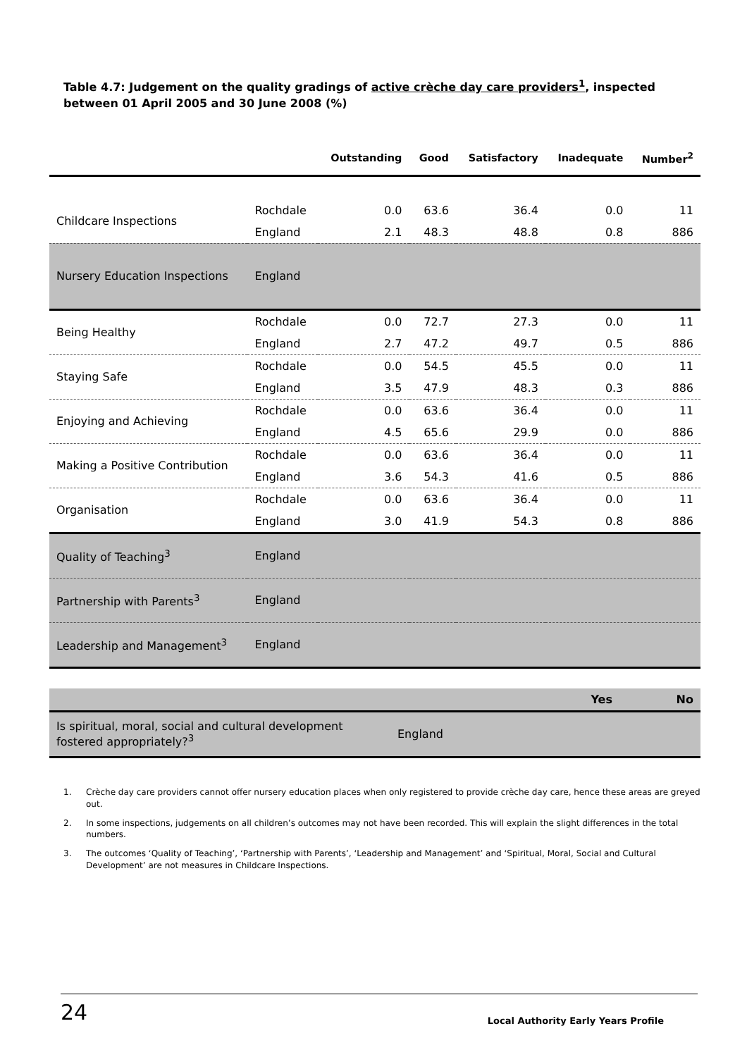Table 4.7: Judgement on the quality gradings of active crèche day care providers<sup>1</sup>, inspected between 01 April 2005 and 30 June 2008 (%)
| | | Outstanding | Good | Satisfactory | Inadequate | Number<sup>2</sup> |
| --- | --- | --- | --- | --- | --- | --- |
| Childcare Inspections | Rochdale | 0.0 | 63.6 | 36.4 | 0.0 | 11 |
| | England | 2.1 | 48.3 | 48.8 | 0.8 | 886 |
| Nursery Education Inspections | England | | | | | |
| Being Healthy | Rochdale | 0.0 | 72.7 | 27.3 | 0.0 | 11 |
| | England | 2.7 | 47.2 | 49.7 | 0.5 | 886 |
| Staying Safe | Rochdale | 0.0 | 54.5 | 45.5 | 0.0 | 11 |
| | England | 3.5 | 47.9 | 48.3 | 0.3 | 886 |
| Enjoying and Achieving | Rochdale | 0.0 | 63.6 | 36.4 | 0.0 | 11 |
| | England | 4.5 | 65.6 | 29.9 | 0.0 | 886 |
| Making a Positive Contribution | Rochdale | 0.0 | 63.6 | 36.4 | 0.0 | 11 |
| | England | 3.6 | 54.3 | 41.6 | 0.5 | 886 |
| Organisation | Rochdale | 0.0 | 63.6 | 36.4 | 0.0 | 11 |
| | England | 3.0 | 41.9 | 54.3 | 0.8 | 886 |
| Quality of Teaching<sup>3</sup> | England | | | | | |
| Partnership with Parents<sup>3</sup> | England | | | | | |
| Leadership and Management<sup>3</sup> | England | | | | | |
| | | Yes | No |
| Is spiritual, moral, social and cultural development fostered appropriately?<sup>3</sup> | England | | |
1. Crèche day care providers cannot offer nursery education places when only registered to provide crèche day care, hence these areas are greyed out.
2. In some inspections, judgements on all children’s outcomes may not have been recorded. This will explain the slight differences in the total numbers.
3. The outcomes ‘Quality of Teaching’, ‘Partnership with Parents’, ‘Leadership and Management’ and ‘Spiritual, Moral, Social and Cultural Development’ are not measures in Childcare Inspections.
24
Local Authority Early Years Profile